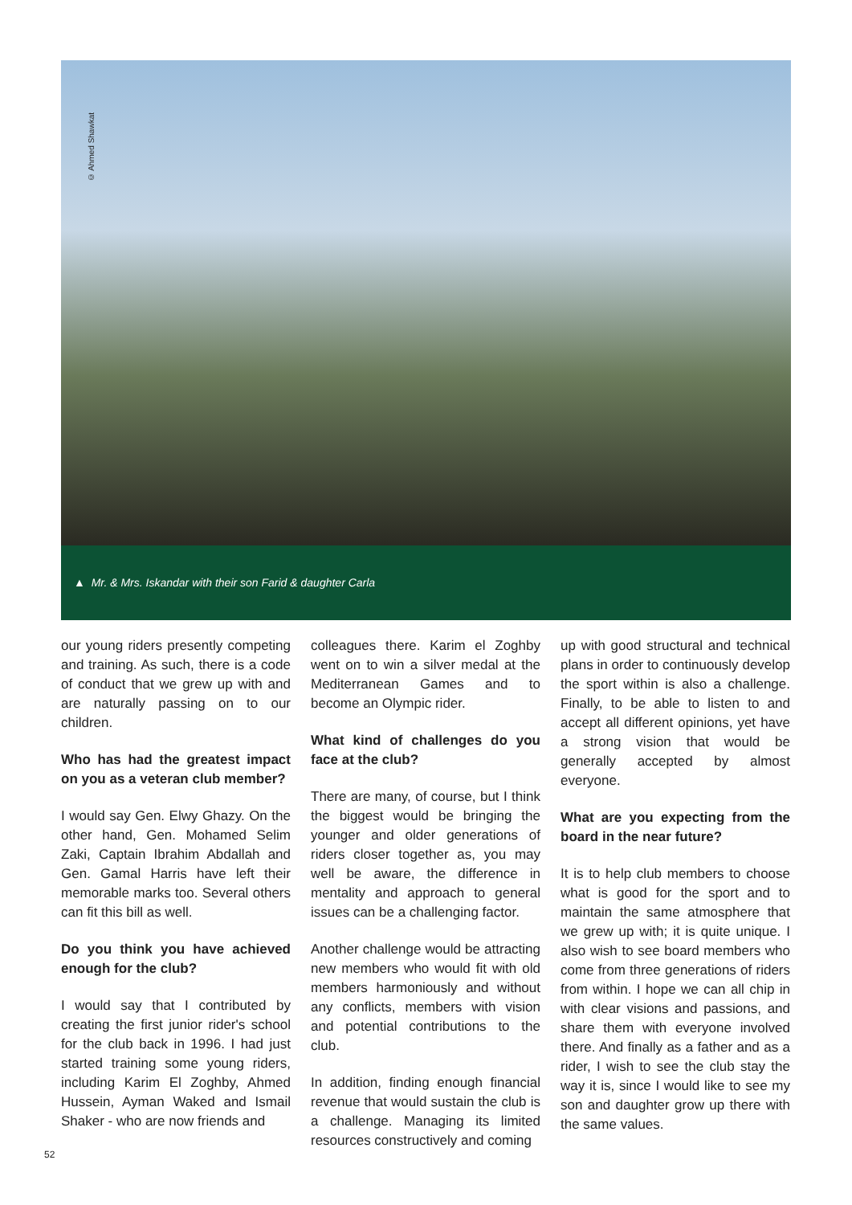© Ahmed Shawkat
▲ Mr. & Mrs. Iskandar with their son Farid & daughter Carla
our young riders presently competing and training. As such, there is a code of conduct that we grew up with and are naturally passing on to our children.
Who has had the greatest impact on you as a veteran club member?
I would say Gen. Elwy Ghazy. On the other hand, Gen. Mohamed Selim Zaki, Captain Ibrahim Abdallah and Gen. Gamal Harris have left their memorable marks too. Several others can fit this bill as well.
Do you think you have achieved enough for the club?
I would say that I contributed by creating the first junior rider's school for the club back in 1996. I had just started training some young riders, including Karim El Zoghby, Ahmed Hussein, Ayman Waked and Ismail Shaker - who are now friends and
colleagues there. Karim el Zoghby went on to win a silver medal at the Mediterranean Games and to become an Olympic rider.
What kind of challenges do you face at the club?
There are many, of course, but I think the biggest would be bringing the younger and older generations of riders closer together as, you may well be aware, the difference in mentality and approach to general issues can be a challenging factor.
Another challenge would be attracting new members who would fit with old members harmoniously and without any conflicts, members with vision and potential contributions to the club.
In addition, finding enough financial revenue that would sustain the club is a challenge. Managing its limited resources constructively and coming
up with good structural and technical plans in order to continuously develop the sport within is also a challenge. Finally, to be able to listen to and accept all different opinions, yet have a strong vision that would be generally accepted by almost everyone.
What are you expecting from the board in the near future?
It is to help club members to choose what is good for the sport and to maintain the same atmosphere that we grew up with; it is quite unique. I also wish to see board members who come from three generations of riders from within. I hope we can all chip in with clear visions and passions, and share them with everyone involved there. And finally as a father and as a rider, I wish to see the club stay the way it is, since I would like to see my son and daughter grow up there with the same values.
52